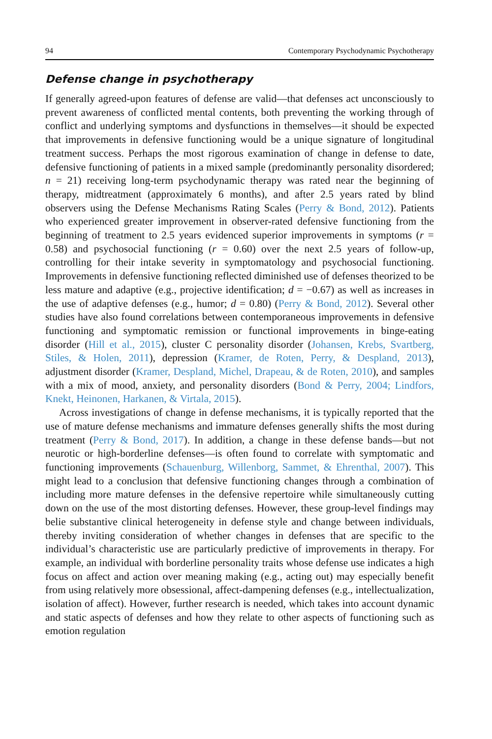94 Contemporary Psychodynamic Psychotherapy
Defense change in psychotherapy
If generally agreed-upon features of defense are valid—that defenses act unconsciously to prevent awareness of conflicted mental contents, both preventing the working through of conflict and underlying symptoms and dysfunctions in themselves—it should be expected that improvements in defensive functioning would be a unique signature of longitudinal treatment success. Perhaps the most rigorous examination of change in defense to date, defensive functioning of patients in a mixed sample (predominantly personality disordered; n = 21) receiving long-term psychodynamic therapy was rated near the beginning of therapy, midtreatment (approximately 6 months), and after 2.5 years rated by blind observers using the Defense Mechanisms Rating Scales (Perry & Bond, 2012). Patients who experienced greater improvement in observer-rated defensive functioning from the beginning of treatment to 2.5 years evidenced superior improvements in symptoms (r = 0.58) and psychosocial functioning (r = 0.60) over the next 2.5 years of follow-up, controlling for their intake severity in symptomatology and psychosocial functioning. Improvements in defensive functioning reflected diminished use of defenses theorized to be less mature and adaptive (e.g., projective identification; d = −0.67) as well as increases in the use of adaptive defenses (e.g., humor; d = 0.80) (Perry & Bond, 2012). Several other studies have also found correlations between contemporaneous improvements in defensive functioning and symptomatic remission or functional improvements in binge-eating disorder (Hill et al., 2015), cluster C personality disorder (Johansen, Krebs, Svartberg, Stiles, & Holen, 2011), depression (Kramer, de Roten, Perry, & Despland, 2013), adjustment disorder (Kramer, Despland, Michel, Drapeau, & de Roten, 2010), and samples with a mix of mood, anxiety, and personality disorders (Bond & Perry, 2004; Lindfors, Knekt, Heinonen, Harkanen, & Virtala, 2015).
Across investigations of change in defense mechanisms, it is typically reported that the use of mature defense mechanisms and immature defenses generally shifts the most during treatment (Perry & Bond, 2017). In addition, a change in these defense bands—but not neurotic or high-borderline defenses—is often found to correlate with symptomatic and functioning improvements (Schauenburg, Willenborg, Sammet, & Ehrenthal, 2007). This might lead to a conclusion that defensive functioning changes through a combination of including more mature defenses in the defensive repertoire while simultaneously cutting down on the use of the most distorting defenses. However, these group-level findings may belie substantive clinical heterogeneity in defense style and change between individuals, thereby inviting consideration of whether changes in defenses that are specific to the individual’s characteristic use are particularly predictive of improvements in therapy. For example, an individual with borderline personality traits whose defense use indicates a high focus on affect and action over meaning making (e.g., acting out) may especially benefit from using relatively more obsessional, affect-dampening defenses (e.g., intellectualization, isolation of affect). However, further research is needed, which takes into account dynamic and static aspects of defenses and how they relate to other aspects of functioning such as emotion regulation